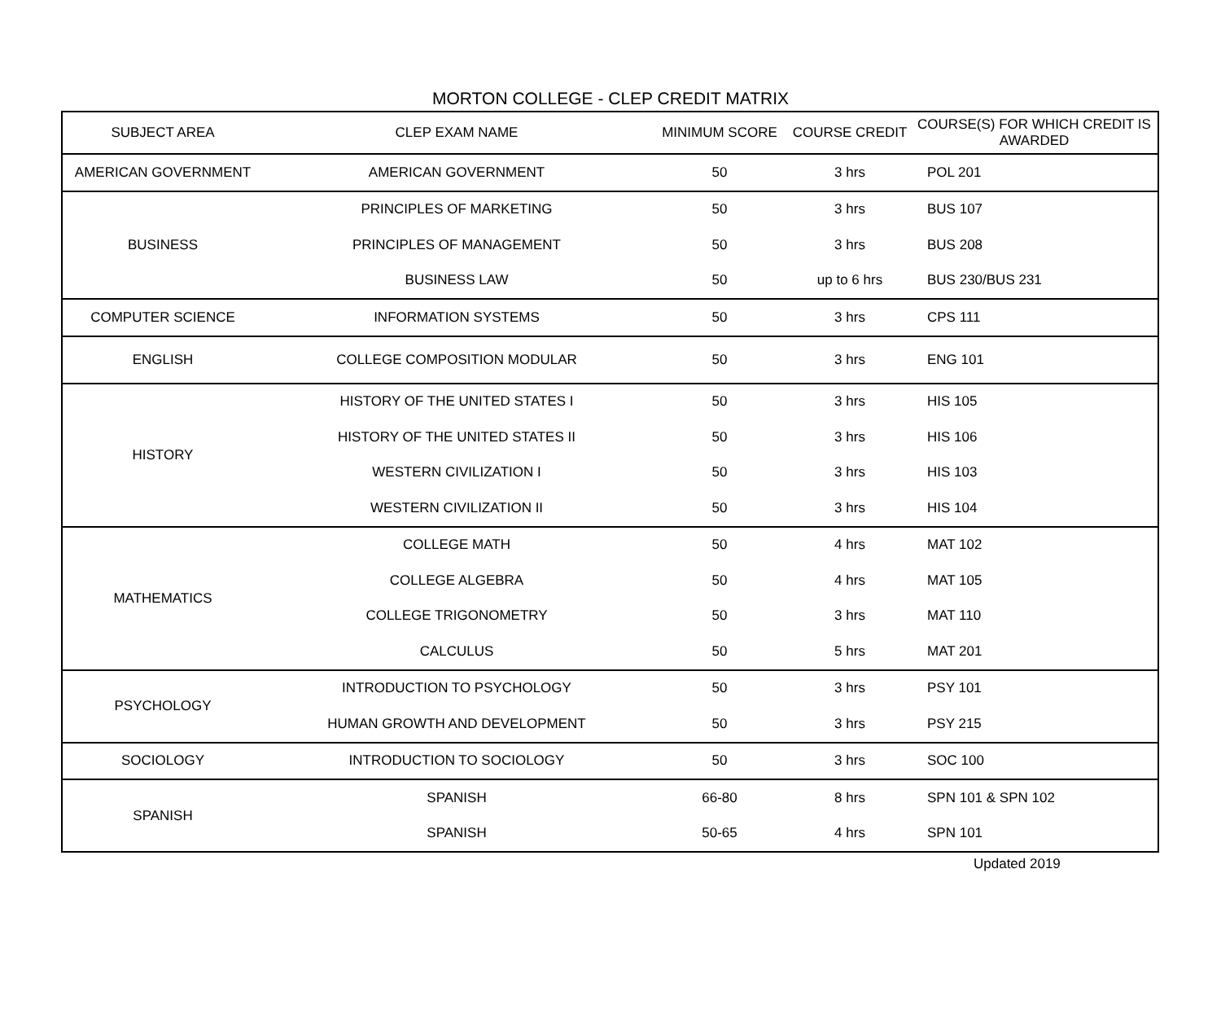MORTON COLLEGE - CLEP CREDIT MATRIX
| SUBJECT AREA | CLEP EXAM NAME | MINIMUM SCORE | COURSE CREDIT | COURSE(S) FOR WHICH CREDIT IS AWARDED |
| --- | --- | --- | --- | --- |
| AMERICAN GOVERNMENT | AMERICAN GOVERNMENT | 50 | 3 hrs | POL 201 |
| BUSINESS | PRINCIPLES OF MARKETING | 50 | 3 hrs | BUS 107 |
| | PRINCIPLES OF MANAGEMENT | 50 | 3 hrs | BUS 208 |
| | BUSINESS LAW | 50 | up to 6 hrs | BUS 230/BUS 231 |
| COMPUTER SCIENCE | INFORMATION SYSTEMS | 50 | 3 hrs | CPS 111 |
| ENGLISH | COLLEGE COMPOSITION MODULAR | 50 | 3 hrs | ENG 101 |
| HISTORY | HISTORY OF THE UNITED STATES I | 50 | 3 hrs | HIS 105 |
| | HISTORY OF THE UNITED STATES II | 50 | 3 hrs | HIS 106 |
| | WESTERN CIVILIZATION I | 50 | 3 hrs | HIS 103 |
| | WESTERN CIVILIZATION II | 50 | 3 hrs | HIS 104 |
| MATHEMATICS | COLLEGE MATH | 50 | 4 hrs | MAT 102 |
| | COLLEGE ALGEBRA | 50 | 4 hrs | MAT 105 |
| | COLLEGE TRIGONOMETRY | 50 | 3 hrs | MAT 110 |
| | CALCULUS | 50 | 5 hrs | MAT 201 |
| PSYCHOLOGY | INTRODUCTION TO PSYCHOLOGY | 50 | 3 hrs | PSY 101 |
| | HUMAN GROWTH AND DEVELOPMENT | 50 | 3 hrs | PSY 215 |
| SOCIOLOGY | INTRODUCTION TO SOCIOLOGY | 50 | 3 hrs | SOC 100 |
| SPANISH | SPANISH | 66-80 | 8 hrs | SPN 101 & SPN 102 |
| | SPANISH | 50-65 | 4 hrs | SPN 101 |
Updated 2019